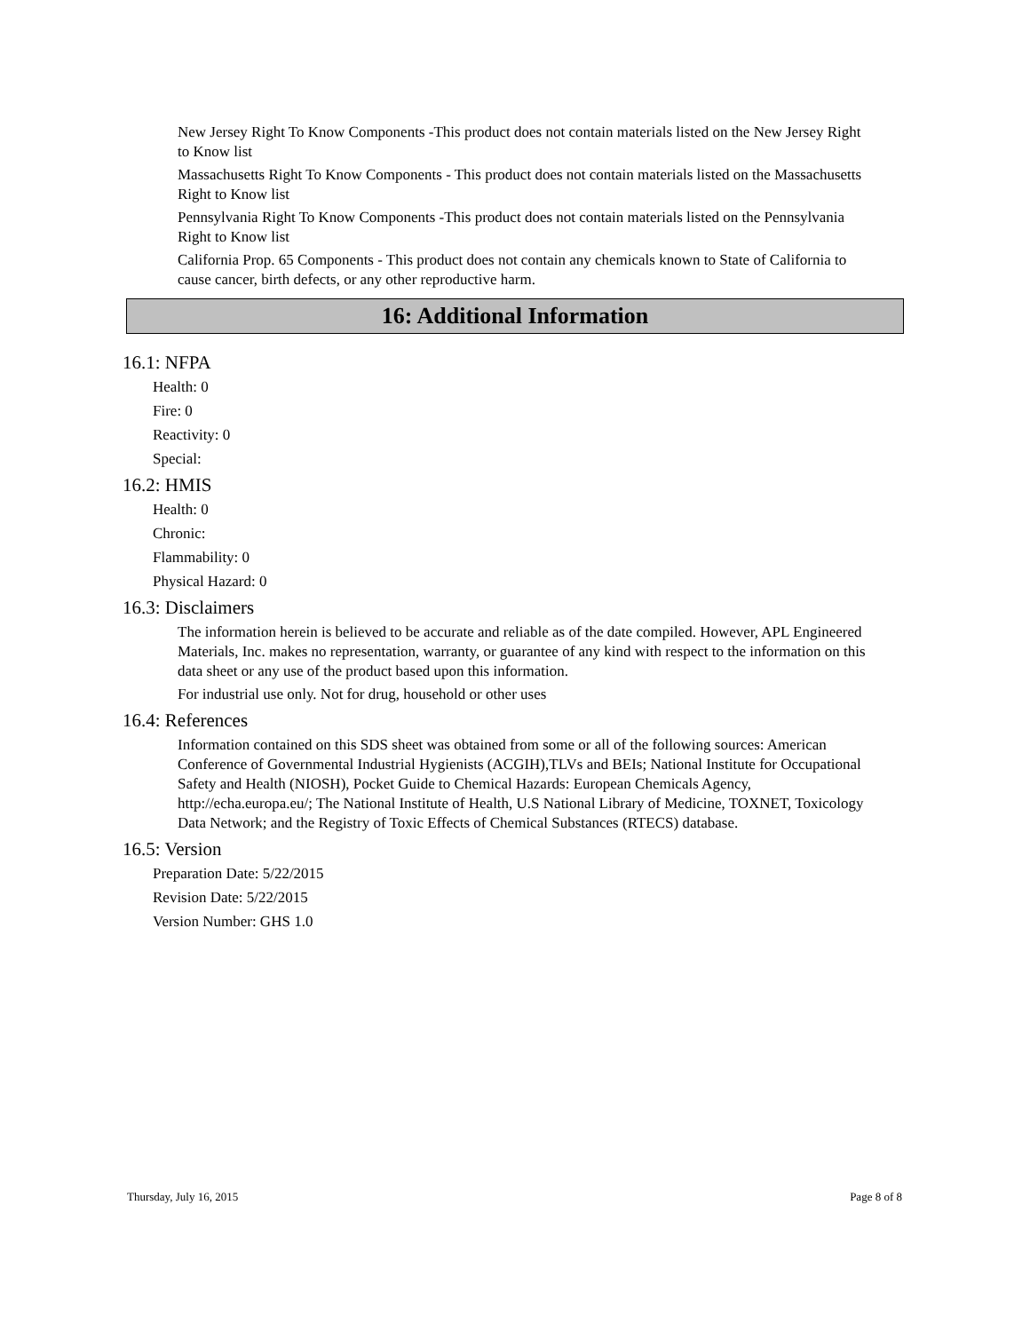New Jersey Right To Know Components -This product does not contain materials listed on the New Jersey Right to Know list
Massachusetts Right To Know Components - This product does not contain materials listed on the Massachusetts Right to Know list
Pennsylvania Right To Know Components -This product does not contain materials listed on the Pennsylvania Right to Know list
California Prop. 65 Components - This product does not contain any chemicals known to State of California to cause cancer, birth defects, or any other reproductive harm.
16: Additional Information
16.1: NFPA
Health: 0
Fire: 0
Reactivity: 0
Special:
16.2: HMIS
Health: 0
Chronic:
Flammability: 0
Physical Hazard: 0
16.3: Disclaimers
The information herein is believed to be accurate and reliable as of the date compiled. However, APL Engineered Materials, Inc. makes no representation, warranty, or guarantee of any kind with respect to the information on this data sheet or any use of the product based upon this information.
For industrial use only. Not for drug, household or other uses
16.4: References
Information contained on this SDS sheet was obtained from some or all of the following sources: American Conference of Governmental Industrial Hygienists (ACGIH),TLVs and BEIs; National Institute for Occupational Safety and Health (NIOSH), Pocket Guide to Chemical Hazards: European Chemicals Agency, http://echa.europa.eu/; The National Institute of Health, U.S National Library of Medicine, TOXNET, Toxicology Data Network; and the Registry of Toxic Effects of Chemical Substances (RTECS) database.
16.5: Version
Preparation Date: 5/22/2015
Revision Date: 5/22/2015
Version Number: GHS 1.0
Thursday, July 16, 2015 Page 8 of 8